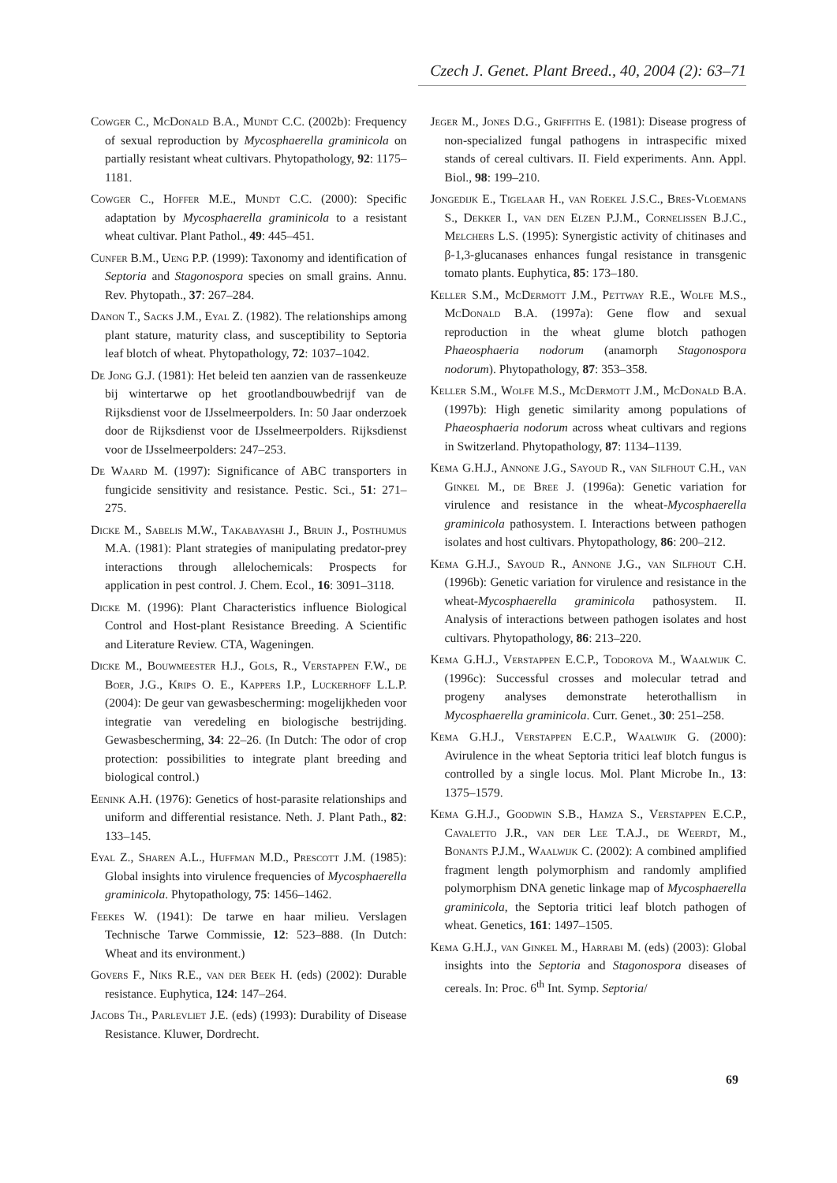Czech J. Genet. Plant Breed., 40, 2004 (2): 63–71
Cowger C., McDonald B.A., Mundt C.C. (2002b): Frequency of sexual reproduction by Mycosphaerella graminicola on partially resistant wheat cultivars. Phytopathology, 92: 1175–1181.
Cowger C., Hoffer M.E., Mundt C.C. (2000): Specific adaptation by Mycosphaerella graminicola to a resistant wheat cultivar. Plant Pathol., 49: 445–451.
Cunfer B.M., Ueng P.P. (1999): Taxonomy and identification of Septoria and Stagonospora species on small grains. Annu. Rev. Phytopath., 37: 267–284.
Danon T., Sacks J.M., Eyal Z. (1982). The relationships among plant stature, maturity class, and susceptibility to Septoria leaf blotch of wheat. Phytopathology, 72: 1037–1042.
De Jong G.J. (1981): Het beleid ten aanzien van de rassenkeuze bij wintertarwe op het grootlandbouwbedrijf van de Rijksdienst voor de IJsselmeerpolders. In: 50 Jaar onderzoek door de Rijksdienst voor de IJsselmeerpolders. Rijksdienst voor de IJsselmeerpolders: 247–253.
De Waard M. (1997): Significance of ABC transporters in fungicide sensitivity and resistance. Pestic. Sci., 51: 271–275.
Dicke M., Sabelis M.W., Takabayashi J., Bruin J., Posthumus M.A. (1981): Plant strategies of manipulating predator-prey interactions through allelochemicals: Prospects for application in pest control. J. Chem. Ecol., 16: 3091–3118.
Dicke M. (1996): Plant Characteristics influence Biological Control and Host-plant Resistance Breeding. A Scientific and Literature Review. CTA, Wageningen.
Dicke M., Bouwmeester H.J., Gols, R., Verstappen F.W., de Boer, J.G., Krips O. E., Kappers I.P., Luckerhoff L.L.P. (2004): De geur van gewasbescherming: mogelijkheden voor integratie van veredeling en biologische bestrijding. Gewasbescherming, 34: 22–26. (In Dutch: The odor of crop protection: possibilities to integrate plant breeding and biological control.)
Eenink A.H. (1976): Genetics of host-parasite relationships and uniform and differential resistance. Neth. J. Plant Path., 82: 133–145.
Eyal Z., Sharen A.L., Huffman M.D., Prescott J.M. (1985): Global insights into virulence frequencies of Mycosphaerella graminicola. Phytopathology, 75: 1456–1462.
Feekes W. (1941): De tarwe en haar milieu. Verslagen Technische Tarwe Commissie, 12: 523–888. (In Dutch: Wheat and its environment.)
Govers F., Niks R.E., van der Beek H. (eds) (2002): Durable resistance. Euphytica, 124: 147–264.
Jacobs Th., Parlevliet J.E. (eds) (1993): Durability of Disease Resistance. Kluwer, Dordrecht.
Jeger M., Jones D.G., Griffiths E. (1981): Disease progress of non-specialized fungal pathogens in intraspecific mixed stands of cereal cultivars. II. Field experiments. Ann. Appl. Biol., 98: 199–210.
Jongedijk E., Tigelaar H., van Roekel J.S.C., Bres-Vloemans S., Dekker I., van den Elzen P.J.M., Cornelissen B.J.C., Melchers L.S. (1995): Synergistic activity of chitinases and β-1,3-glucanases enhances fungal resistance in transgenic tomato plants. Euphytica, 85: 173–180.
Keller S.M., McDermott J.M., Pettway R.E., Wolfe M.S., McDonald B.A. (1997a): Gene flow and sexual reproduction in the wheat glume blotch pathogen Phaeosphaeria nodorum (anamorph Stagonospora nodorum). Phytopathology, 87: 353–358.
Keller S.M., Wolfe M.S., McDermott J.M., McDonald B.A. (1997b): High genetic similarity among populations of Phaeosphaeria nodorum across wheat cultivars and regions in Switzerland. Phytopathology, 87: 1134–1139.
Kema G.H.J., Annone J.G., Sayoud R., van Silfhout C.H., van Ginkel M., de Bree J. (1996a): Genetic variation for virulence and resistance in the wheat-Mycosphaerella graminicola pathosystem. I. Interactions between pathogen isolates and host cultivars. Phytopathology, 86: 200–212.
Kema G.H.J., Sayoud R., Annone J.G., van Silfhout C.H. (1996b): Genetic variation for virulence and resistance in the wheat-Mycosphaerella graminicola pathosystem. II. Analysis of interactions between pathogen isolates and host cultivars. Phytopathology, 86: 213–220.
Kema G.H.J., Verstappen E.C.P., Todorova M., Waalwijk C. (1996c): Successful crosses and molecular tetrad and progeny analyses demonstrate heterothallism in Mycosphaerella graminicola. Curr. Genet., 30: 251–258.
Kema G.H.J., Verstappen E.C.P., Waalwijk G. (2000): Avirulence in the wheat Septoria tritici leaf blotch fungus is controlled by a single locus. Mol. Plant Microbe In., 13: 1375–1579.
Kema G.H.J., Goodwin S.B., Hamza S., Verstappen E.C.P., Cavaletto J.R., van der Lee T.A.J., de Weerdt, M., Bonants P.J.M., Waalwijk C. (2002): A combined amplified fragment length polymorphism and randomly amplified polymorphism DNA genetic linkage map of Mycosphaerella graminicola, the Septoria tritici leaf blotch pathogen of wheat. Genetics, 161: 1497–1505.
Kema G.H.J., van Ginkel M., Harrabi M. (eds) (2003): Global insights into the Septoria and Stagonospora diseases of cereals. In: Proc. 6<sup>th</sup> Int. Symp. Septoria/
69